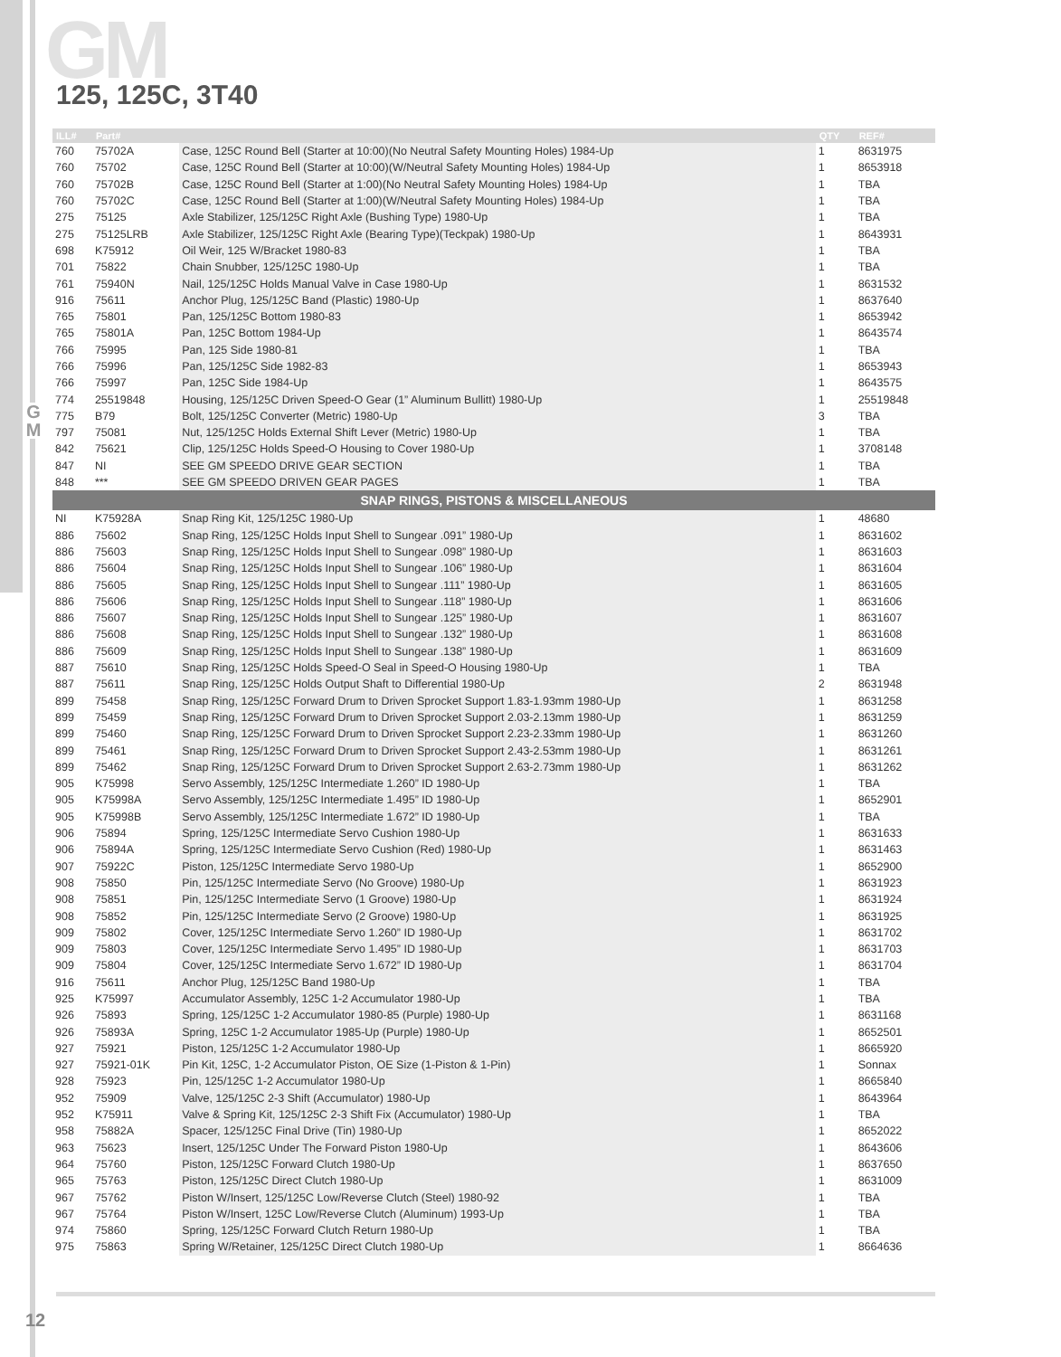GM 125, 125C, 3T40
G
M
| ILL# | Part# | | QTY | REF# |
| --- | --- | --- | --- | --- |
| 760 | 75702A | Case, 125C Round Bell (Starter at 10:00)(No Neutral Safety Mounting Holes) 1984-Up | 1 | 8631975 |
| 760 | 75702 | Case, 125C Round Bell (Starter at 10:00)(W/Neutral Safety Mounting Holes) 1984-Up | 1 | 8653918 |
| 760 | 75702B | Case, 125C Round Bell (Starter at 1:00)(No Neutral Safety Mounting Holes) 1984-Up | 1 | TBA |
| 760 | 75702C | Case, 125C Round Bell (Starter at 1:00)(W/Neutral Safety Mounting Holes) 1984-Up | 1 | TBA |
| 275 | 75125 | Axle Stabilizer, 125/125C Right Axle (Bushing Type) 1980-Up | 1 | TBA |
| 275 | 75125LRB | Axle Stabilizer, 125/125C Right Axle (Bearing Type)(Teckpak) 1980-Up | 1 | 8643931 |
| 698 | K75912 | Oil Weir, 125 W/Bracket 1980-83 | 1 | TBA |
| 701 | 75822 | Chain Snubber, 125/125C 1980-Up | 1 | TBA |
| 761 | 75940N | Nail, 125/125C Holds Manual Valve in Case 1980-Up | 1 | 8631532 |
| 916 | 75611 | Anchor Plug, 125/125C Band (Plastic) 1980-Up | 1 | 8637640 |
| 765 | 75801 | Pan, 125/125C Bottom 1980-83 | 1 | 8653942 |
| 765 | 75801A | Pan, 125C Bottom 1984-Up | 1 | 8643574 |
| 766 | 75995 | Pan, 125 Side 1980-81 | 1 | TBA |
| 766 | 75996 | Pan, 125/125C Side 1982-83 | 1 | 8653943 |
| 766 | 75997 | Pan, 125C Side 1984-Up | 1 | 8643575 |
| 774 | 25519848 | Housing, 125/125C Driven Speed-O Gear (1” Aluminum Bullitt) 1980-Up | 1 | 25519848 |
| 775 | B79 | Bolt, 125/125C Converter (Metric) 1980-Up | 3 | TBA |
| 797 | 75081 | Nut, 125/125C Holds External Shift Lever (Metric) 1980-Up | 1 | TBA |
| 842 | 75621 | Clip, 125/125C Holds Speed-O Housing to Cover 1980-Up | 1 | 3708148 |
| 847 | NI | SEE GM SPEEDO DRIVE GEAR SECTION | 1 | TBA |
| 848 | *** | SEE GM SPEEDO DRIVEN GEAR PAGES | 1 | TBA |
| SNAP RINGS, PISTONS & MISCELLANEOUS | | | | |
| NI | K75928A | Snap Ring Kit, 125/125C 1980-Up | 1 | 48680 |
| 886 | 75602 | Snap Ring, 125/125C Holds Input Shell to Sungear .091” 1980-Up | 1 | 8631602 |
| 886 | 75603 | Snap Ring, 125/125C Holds Input Shell to Sungear .098” 1980-Up | 1 | 8631603 |
| 886 | 75604 | Snap Ring, 125/125C Holds Input Shell to Sungear .106” 1980-Up | 1 | 8631604 |
| 886 | 75605 | Snap Ring, 125/125C Holds Input Shell to Sungear .111” 1980-Up | 1 | 8631605 |
| 886 | 75606 | Snap Ring, 125/125C Holds Input Shell to Sungear .118” 1980-Up | 1 | 8631606 |
| 886 | 75607 | Snap Ring, 125/125C Holds Input Shell to Sungear .125” 1980-Up | 1 | 8631607 |
| 886 | 75608 | Snap Ring, 125/125C Holds Input Shell to Sungear .132” 1980-Up | 1 | 8631608 |
| 886 | 75609 | Snap Ring, 125/125C Holds Input Shell to Sungear .138” 1980-Up | 1 | 8631609 |
| 887 | 75610 | Snap Ring, 125/125C Holds Speed-O Seal in Speed-O Housing 1980-Up | 1 | TBA |
| 887 | 75611 | Snap Ring, 125/125C Holds Output Shaft to Differential 1980-Up | 2 | 8631948 |
| 899 | 75458 | Snap Ring, 125/125C Forward Drum to Driven Sprocket Support 1.83-1.93mm 1980-Up | 1 | 8631258 |
| 899 | 75459 | Snap Ring, 125/125C Forward Drum to Driven Sprocket Support 2.03-2.13mm 1980-Up | 1 | 8631259 |
| 899 | 75460 | Snap Ring, 125/125C Forward Drum to Driven Sprocket Support 2.23-2.33mm 1980-Up | 1 | 8631260 |
| 899 | 75461 | Snap Ring, 125/125C Forward Drum to Driven Sprocket Support 2.43-2.53mm 1980-Up | 1 | 8631261 |
| 899 | 75462 | Snap Ring, 125/125C Forward Drum to Driven Sprocket Support 2.63-2.73mm 1980-Up | 1 | 8631262 |
| 905 | K75998 | Servo Assembly, 125/125C Intermediate 1.260” ID 1980-Up | 1 | TBA |
| 905 | K75998A | Servo Assembly, 125/125C Intermediate 1.495” ID 1980-Up | 1 | 8652901 |
| 905 | K75998B | Servo Assembly, 125/125C Intermediate 1.672” ID 1980-Up | 1 | TBA |
| 906 | 75894 | Spring, 125/125C Intermediate Servo Cushion 1980-Up | 1 | 8631633 |
| 906 | 75894A | Spring, 125/125C Intermediate Servo Cushion (Red) 1980-Up | 1 | 8631463 |
| 907 | 75922C | Piston, 125/125C Intermediate Servo 1980-Up | 1 | 8652900 |
| 908 | 75850 | Pin, 125/125C Intermediate Servo (No Groove) 1980-Up | 1 | 8631923 |
| 908 | 75851 | Pin, 125/125C Intermediate Servo (1 Groove) 1980-Up | 1 | 8631924 |
| 908 | 75852 | Pin, 125/125C Intermediate Servo (2 Groove) 1980-Up | 1 | 8631925 |
| 909 | 75802 | Cover, 125/125C Intermediate Servo 1.260” ID 1980-Up | 1 | 8631702 |
| 909 | 75803 | Cover, 125/125C Intermediate Servo 1.495” ID 1980-Up | 1 | 8631703 |
| 909 | 75804 | Cover, 125/125C Intermediate Servo 1.672” ID 1980-Up | 1 | 8631704 |
| 916 | 75611 | Anchor Plug, 125/125C Band 1980-Up | 1 | TBA |
| 925 | K75997 | Accumulator Assembly, 125C 1-2 Accumulator 1980-Up | 1 | TBA |
| 926 | 75893 | Spring, 125/125C 1-2 Accumulator 1980-85 (Purple) 1980-Up | 1 | 8631168 |
| 926 | 75893A | Spring, 125C 1-2 Accumulator 1985-Up (Purple) 1980-Up | 1 | 8652501 |
| 927 | 75921 | Piston, 125/125C 1-2 Accumulator 1980-Up | 1 | 8665920 |
| 927 | 75921-01K | Pin Kit, 125C, 1-2 Accumulator Piston, OE Size (1-Piston & 1-Pin) | 1 | Sonnax |
| 928 | 75923 | Pin, 125/125C 1-2 Accumulator 1980-Up | 1 | 8665840 |
| 952 | 75909 | Valve, 125/125C 2-3 Shift (Accumulator) 1980-Up | 1 | 8643964 |
| 952 | K75911 | Valve & Spring Kit, 125/125C 2-3 Shift Fix (Accumulator) 1980-Up | 1 | TBA |
| 958 | 75882A | Spacer, 125/125C Final Drive (Tin) 1980-Up | 1 | 8652022 |
| 963 | 75623 | Insert, 125/125C Under The Forward Piston 1980-Up | 1 | 8643606 |
| 964 | 75760 | Piston, 125/125C Forward Clutch 1980-Up | 1 | 8637650 |
| 965 | 75763 | Piston, 125/125C Direct Clutch 1980-Up | 1 | 8631009 |
| 967 | 75762 | Piston W/Insert, 125/125C Low/Reverse Clutch (Steel) 1980-92 | 1 | TBA |
| 967 | 75764 | Piston W/Insert, 125C Low/Reverse Clutch (Aluminum) 1993-Up | 1 | TBA |
| 974 | 75860 | Spring, 125/125C Forward Clutch Return 1980-Up | 1 | TBA |
| 975 | 75863 | Spring W/Retainer, 125/125C Direct Clutch 1980-Up | 1 | 8664636 |
12